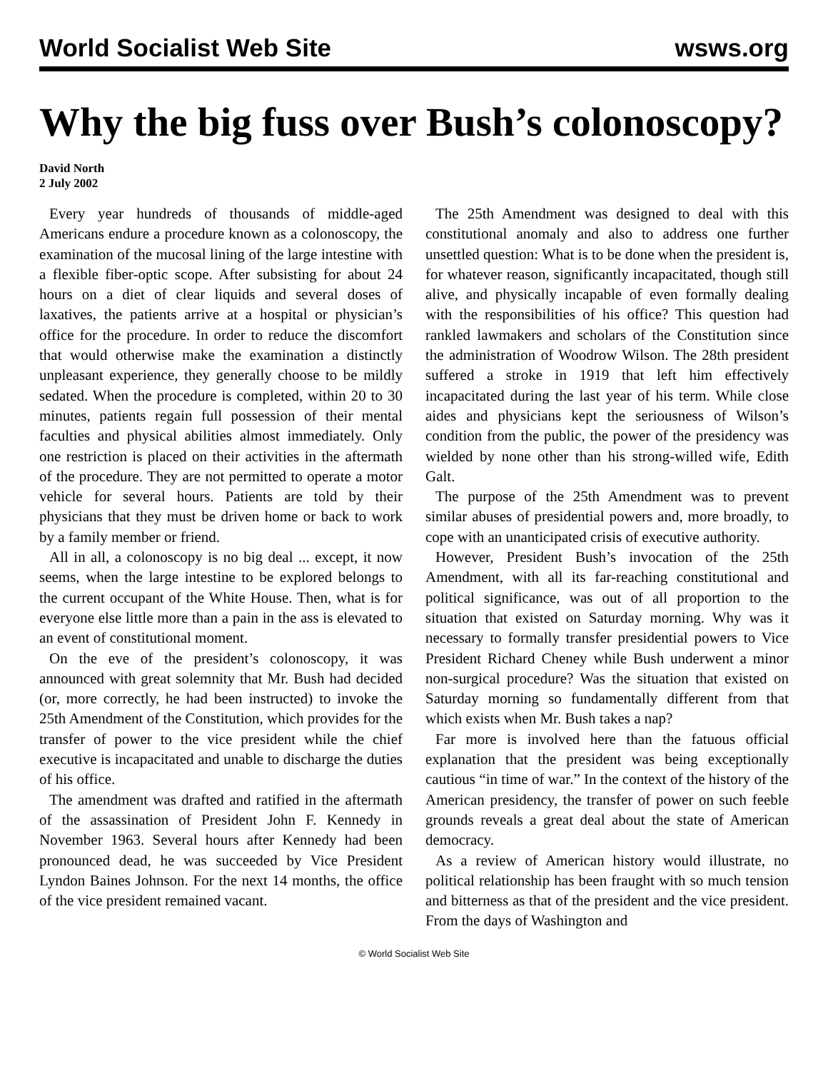World Socialist Web Site wsws.org
Why the big fuss over Bush’s colonoscopy?
David North
2 July 2002
Every year hundreds of thousands of middle-aged Americans endure a procedure known as a colonoscopy, the examination of the mucosal lining of the large intestine with a flexible fiber-optic scope. After subsisting for about 24 hours on a diet of clear liquids and several doses of laxatives, the patients arrive at a hospital or physician’s office for the procedure. In order to reduce the discomfort that would otherwise make the examination a distinctly unpleasant experience, they generally choose to be mildly sedated. When the procedure is completed, within 20 to 30 minutes, patients regain full possession of their mental faculties and physical abilities almost immediately. Only one restriction is placed on their activities in the aftermath of the procedure. They are not permitted to operate a motor vehicle for several hours. Patients are told by their physicians that they must be driven home or back to work by a family member or friend.
All in all, a colonoscopy is no big deal ... except, it now seems, when the large intestine to be explored belongs to the current occupant of the White House. Then, what is for everyone else little more than a pain in the ass is elevated to an event of constitutional moment.
On the eve of the president’s colonoscopy, it was announced with great solemnity that Mr. Bush had decided (or, more correctly, he had been instructed) to invoke the 25th Amendment of the Constitution, which provides for the transfer of power to the vice president while the chief executive is incapacitated and unable to discharge the duties of his office.
The amendment was drafted and ratified in the aftermath of the assassination of President John F. Kennedy in November 1963. Several hours after Kennedy had been pronounced dead, he was succeeded by Vice President Lyndon Baines Johnson. For the next 14 months, the office of the vice president remained vacant.
The 25th Amendment was designed to deal with this constitutional anomaly and also to address one further unsettled question: What is to be done when the president is, for whatever reason, significantly incapacitated, though still alive, and physically incapable of even formally dealing with the responsibilities of his office? This question had rankled lawmakers and scholars of the Constitution since the administration of Woodrow Wilson. The 28th president suffered a stroke in 1919 that left him effectively incapacitated during the last year of his term. While close aides and physicians kept the seriousness of Wilson’s condition from the public, the power of the presidency was wielded by none other than his strong-willed wife, Edith Galt.
The purpose of the 25th Amendment was to prevent similar abuses of presidential powers and, more broadly, to cope with an unanticipated crisis of executive authority.
However, President Bush’s invocation of the 25th Amendment, with all its far-reaching constitutional and political significance, was out of all proportion to the situation that existed on Saturday morning. Why was it necessary to formally transfer presidential powers to Vice President Richard Cheney while Bush underwent a minor non-surgical procedure? Was the situation that existed on Saturday morning so fundamentally different from that which exists when Mr. Bush takes a nap?
Far more is involved here than the fatuous official explanation that the president was being exceptionally cautious “in time of war.” In the context of the history of the American presidency, the transfer of power on such feeble grounds reveals a great deal about the state of American democracy.
As a review of American history would illustrate, no political relationship has been fraught with so much tension and bitterness as that of the president and the vice president. From the days of Washington and
© World Socialist Web Site